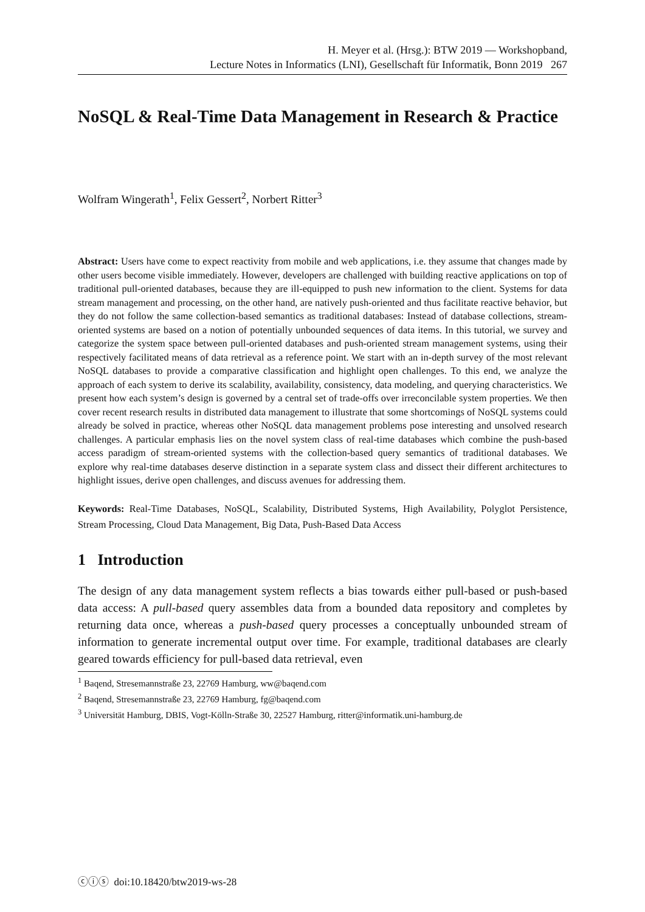H. Meyer et al. (Hrsg.): BTW 2019 — Workshopband,
Lecture Notes in Informatics (LNI), Gesellschaft für Informatik, Bonn 2019 267
NoSQL & Real-Time Data Management in Research & Practice
Wolfram Wingerath<sup>1</sup>, Felix Gessert<sup>2</sup>, Norbert Ritter<sup>3</sup>
Abstract: Users have come to expect reactivity from mobile and web applications, i.e. they assume that changes made by other users become visible immediately. However, developers are challenged with building reactive applications on top of traditional pull-oriented databases, because they are ill-equipped to push new information to the client. Systems for data stream management and processing, on the other hand, are natively push-oriented and thus facilitate reactive behavior, but they do not follow the same collection-based semantics as traditional databases: Instead of database collections, stream-oriented systems are based on a notion of potentially unbounded sequences of data items. In this tutorial, we survey and categorize the system space between pull-oriented databases and push-oriented stream management systems, using their respectively facilitated means of data retrieval as a reference point. We start with an in-depth survey of the most relevant NoSQL databases to provide a comparative classification and highlight open challenges. To this end, we analyze the approach of each system to derive its scalability, availability, consistency, data modeling, and querying characteristics. We present how each system’s design is governed by a central set of trade-offs over irreconcilable system properties. We then cover recent research results in distributed data management to illustrate that some shortcomings of NoSQL systems could already be solved in practice, whereas other NoSQL data management problems pose interesting and unsolved research challenges. A particular emphasis lies on the novel system class of real-time databases which combine the push-based access paradigm of stream-oriented systems with the collection-based query semantics of traditional databases. We explore why real-time databases deserve distinction in a separate system class and dissect their different architectures to highlight issues, derive open challenges, and discuss avenues for addressing them.
Keywords: Real-Time Databases, NoSQL, Scalability, Distributed Systems, High Availability, Polyglot Persistence, Stream Processing, Cloud Data Management, Big Data, Push-Based Data Access
1 Introduction
The design of any data management system reflects a bias towards either pull-based or push-based data access: A pull-based query assembles data from a bounded data repository and completes by returning data once, whereas a push-based query processes a conceptually unbounded stream of information to generate incremental output over time. For example, traditional databases are clearly geared towards efficiency for pull-based data retrieval, even
<sup>1</sup> Baqend, Stresemannstraße 23, 22769 Hamburg, ww@baqend.com
<sup>2</sup> Baqend, Stresemannstraße 23, 22769 Hamburg, fg@baqend.com
<sup>3</sup> Universität Hamburg, DBIS, Vogt-Kölln-Straße 30, 22527 Hamburg, ritter@informatik.uni-hamburg.de
ⓒⓘⓢ doi:10.18420/btw2019-ws-28